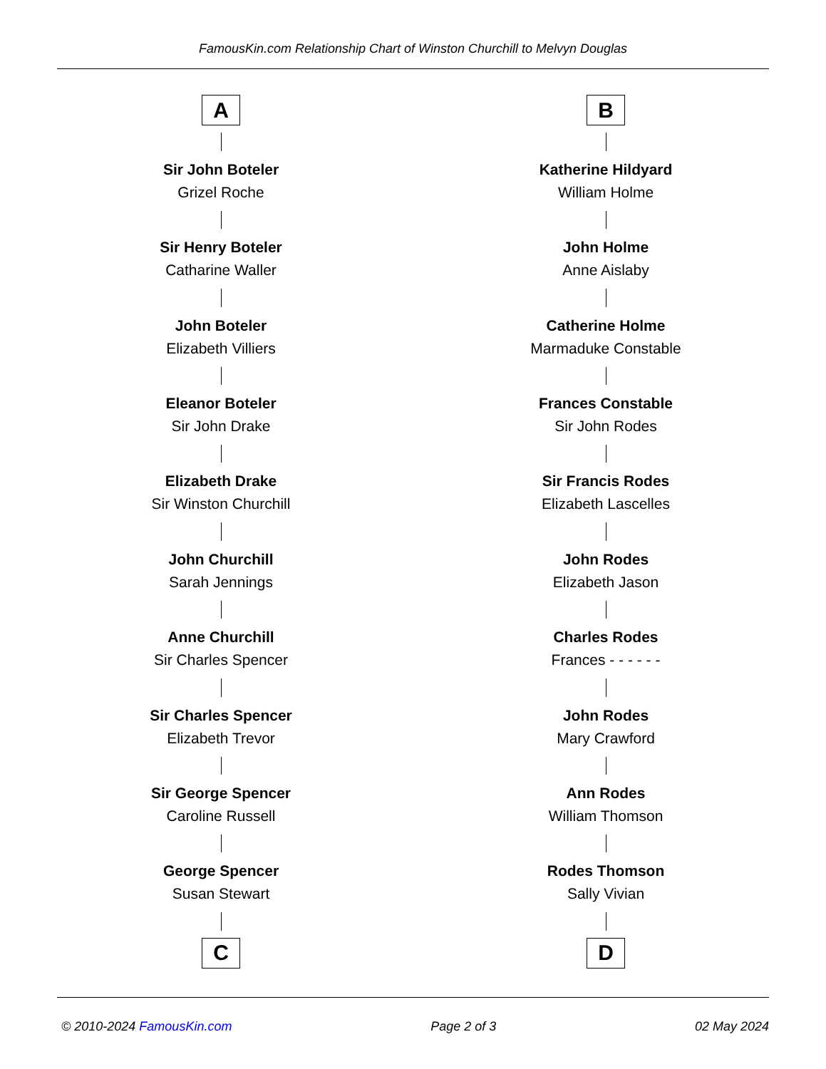FamousKin.com Relationship Chart of Winston Churchill to Melvyn Douglas
A
Sir John Boteler
Grizel Roche
Sir Henry Boteler
Catharine Waller
John Boteler
Elizabeth Villiers
Eleanor Boteler
Sir John Drake
Elizabeth Drake
Sir Winston Churchill
John Churchill
Sarah Jennings
Anne Churchill
Sir Charles Spencer
Sir Charles Spencer
Elizabeth Trevor
Sir George Spencer
Caroline Russell
George Spencer
Susan Stewart
C
B
Katherine Hildyard
William Holme
John Holme
Anne Aislaby
Catherine Holme
Marmaduke Constable
Frances Constable
Sir John Rodes
Sir Francis Rodes
Elizabeth Lascelles
John Rodes
Elizabeth Jason
Charles Rodes
Frances - - - - - -
John Rodes
Mary Crawford
Ann Rodes
William Thomson
Rodes Thomson
Sally Vivian
D
© 2010-2024 FamousKin.com Page 2 of 3 02 May 2024